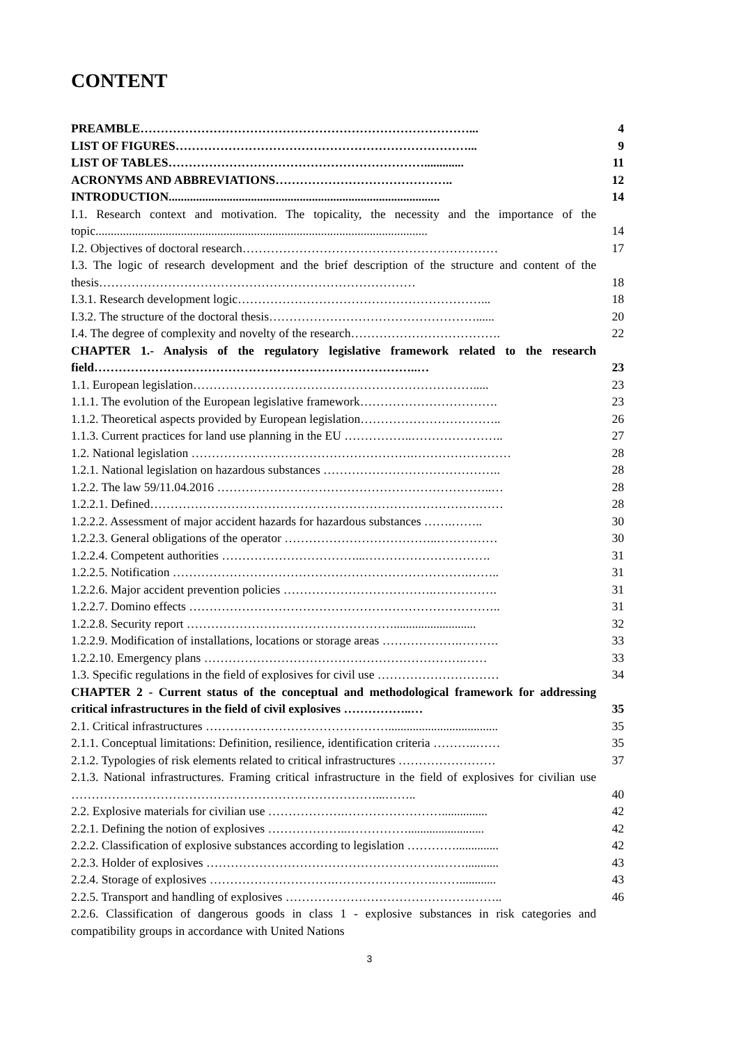CONTENT
| PREAMBLE………………………………………………………………………... | 4 |
| LIST OF FIGURES………………………………………………………………... | 9 |
| LIST OF TABLES………………………………………………………............. | 11 |
| ACRONYMS AND ABBREVIATIONS…………………………………….. | 12 |
| INTRODUCTION......................................................................................... | 14 |
| I.1. Research context and motivation. The topicality, the necessity and the importance of the topic............................................................................................................. | 14 |
| I.2. Objectives of doctoral research……………………………………………………… | 17 |
| I.3. The logic of research development and the brief description of the structure and content of the thesis…………………………………………………………………… | 18 |
| I.3.1. Research development logic……………………………………………………... | 18 |
| I.3.2. The structure of the doctoral thesis……………………………………………...... | 20 |
| I.4. The degree of complexity and novelty of the research………………………………. | 22 |
| CHAPTER 1.- Analysis of the regulatory legislative framework related to the research field……………………………………………………………………..… | 23 |
| 1.1. European legislation……………………………………………………………..... | 23 |
| 1.1.1. The evolution of the European legislative framework……………………………. | 23 |
| 1.1.2. Theoretical aspects provided by European legislation…………………………….. | 26 |
| 1.1.3. Current practices for land use planning in the EU ……………..………………….. | 27 |
| 1.2. National legislation ……………………………………………….…………………… | 28 |
| 1.2.1. National legislation on hazardous substances …………………………………….. | 28 |
| 1.2.2. The law 59/11.04.2016 …………………………………………………………..… | 28 |
| 1.2.2.1. Defined…………………………………………………………………………… | 28 |
| 1.2.2.2. Assessment of major accident hazards for hazardous substances …….…….. | 30 |
| 1.2.2.3. General obligations of the operator ………………………………..…………… | 30 |
| 1.2.2.4. Competent authorities ……………………………...…………………………. | 31 |
| 1.2.2.5. Notification ……………………………………………………………….…….. | 31 |
| 1.2.2.6. Major accident prevention policies ……………………………….……………. | 31 |
| 1.2.2.7. Domino effects ………………………………………………………………….. | 31 |
| 1.2.2.8. Security report ……………………………………………........................... | 32 |
| 1.2.2.9. Modification of installations, locations or storage areas ……………….………. | 33 |
| 1.2.2.10. Emergency plans ……………………………………………………….…… | 33 |
| 1.3. Specific regulations in the field of explosives for civil use ………………………… | 34 |
| CHAPTER 2 - Current status of the conceptual and methodological framework for addressing critical infrastructures in the field of civil explosives ……………..… | 35 |
| 2.1. Critical infrastructures ……………………………………….................................... | 35 |
| 2.1.1. Conceptual limitations: Definition, resilience, identification criteria ………..…… | 35 |
| 2.1.2. Typologies of risk elements related to critical infrastructures …………………… | 37 |
| 2.1.3. National infrastructures. Framing critical infrastructure in the field of explosives for civilian use …………………………………………………………………...…….. | 40 |
| 2.2. Explosive materials for civilian use ……………….……………………............... | 42 |
| 2.2.1. Defining the notion of explosives ………………..……………......................... | 42 |
| 2.2.2. Classification of explosive substances according to legislation ………….............. | 42 |
| 2.2.3. Holder of explosives ………………………………………………….……........... | 43 |
| 2.2.4. Storage of explosives ………………………….…………………….……............ | 43 |
| 2.2.5. Transport and handling of explosives ……………………………………….…….. | 46 |
| 2.2.6. Classification of dangerous goods in class 1 - explosive substances in risk categories and compatibility groups in accordance with United Nations | |
3